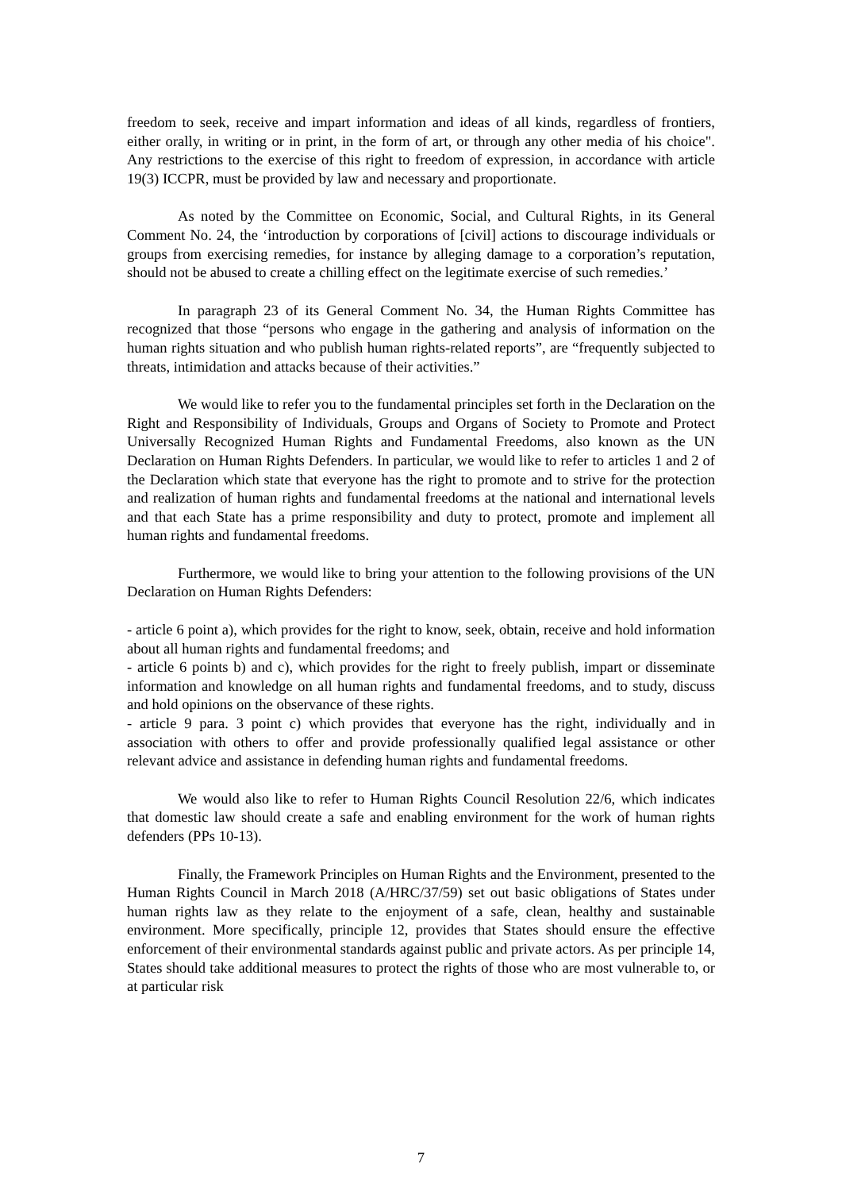freedom to seek, receive and impart information and ideas of all kinds, regardless of frontiers, either orally, in writing or in print, in the form of art, or through any other media of his choice". Any restrictions to the exercise of this right to freedom of expression, in accordance with article 19(3) ICCPR, must be provided by law and necessary and proportionate.
As noted by the Committee on Economic, Social, and Cultural Rights, in its General Comment No. 24, the ‘introduction by corporations of [civil] actions to discourage individuals or groups from exercising remedies, for instance by alleging damage to a corporation’s reputation, should not be abused to create a chilling effect on the legitimate exercise of such remedies.’
In paragraph 23 of its General Comment No. 34, the Human Rights Committee has recognized that those “persons who engage in the gathering and analysis of information on the human rights situation and who publish human rights-related reports”, are “frequently subjected to threats, intimidation and attacks because of their activities.”
We would like to refer you to the fundamental principles set forth in the Declaration on the Right and Responsibility of Individuals, Groups and Organs of Society to Promote and Protect Universally Recognized Human Rights and Fundamental Freedoms, also known as the UN Declaration on Human Rights Defenders. In particular, we would like to refer to articles 1 and 2 of the Declaration which state that everyone has the right to promote and to strive for the protection and realization of human rights and fundamental freedoms at the national and international levels and that each State has a prime responsibility and duty to protect, promote and implement all human rights and fundamental freedoms.
Furthermore, we would like to bring your attention to the following provisions of the UN Declaration on Human Rights Defenders:
- article 6 point a), which provides for the right to know, seek, obtain, receive and hold information about all human rights and fundamental freedoms; and
- article 6 points b) and c), which provides for the right to freely publish, impart or disseminate information and knowledge on all human rights and fundamental freedoms, and to study, discuss and hold opinions on the observance of these rights.
- article 9 para. 3 point c) which provides that everyone has the right, individually and in association with others to offer and provide professionally qualified legal assistance or other relevant advice and assistance in defending human rights and fundamental freedoms.
We would also like to refer to Human Rights Council Resolution 22/6, which indicates that domestic law should create a safe and enabling environment for the work of human rights defenders (PPs 10-13).
Finally, the Framework Principles on Human Rights and the Environment, presented to the Human Rights Council in March 2018 (A/HRC/37/59) set out basic obligations of States under human rights law as they relate to the enjoyment of a safe, clean, healthy and sustainable environment. More specifically, principle 12, provides that States should ensure the effective enforcement of their environmental standards against public and private actors. As per principle 14, States should take additional measures to protect the rights of those who are most vulnerable to, or at particular risk
7